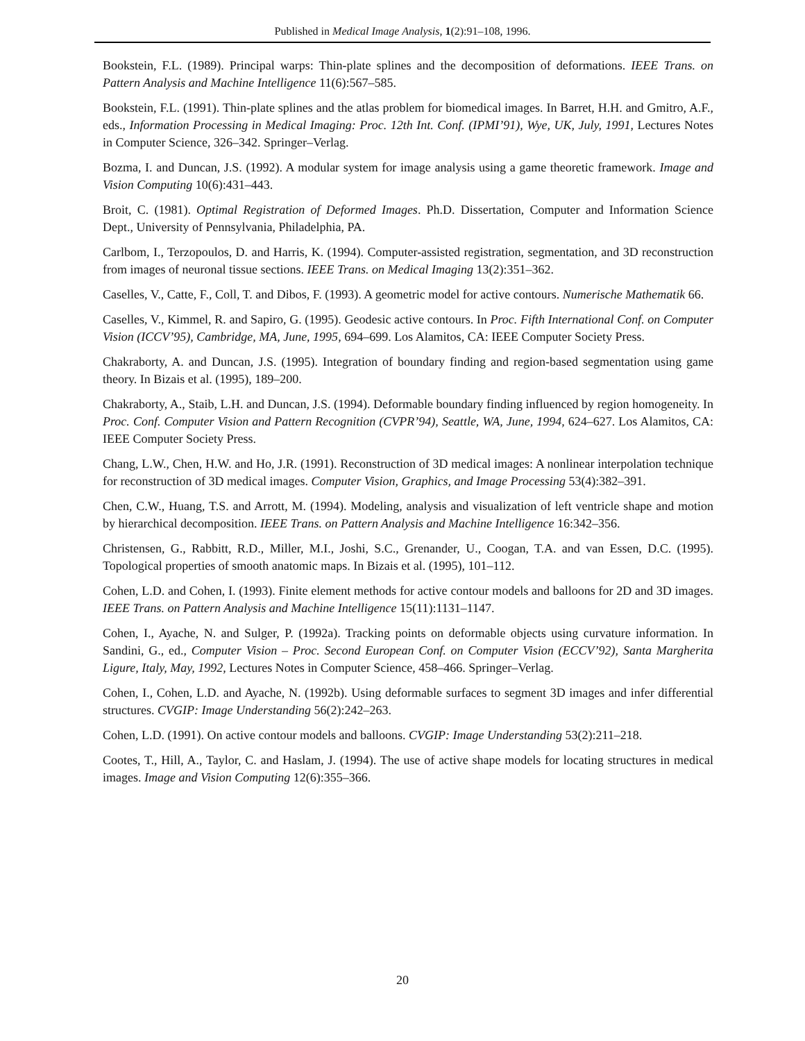Published in Medical Image Analysis, 1(2):91–108, 1996.
Bookstein, F.L. (1989). Principal warps: Thin-plate splines and the decomposition of deformations. IEEE Trans. on Pattern Analysis and Machine Intelligence 11(6):567–585.
Bookstein, F.L. (1991). Thin-plate splines and the atlas problem for biomedical images. In Barret, H.H. and Gmitro, A.F., eds., Information Processing in Medical Imaging: Proc. 12th Int. Conf. (IPMI’91), Wye, UK, July, 1991, Lectures Notes in Computer Science, 326–342. Springer–Verlag.
Bozma, I. and Duncan, J.S. (1992). A modular system for image analysis using a game theoretic framework. Image and Vision Computing 10(6):431–443.
Broit, C. (1981). Optimal Registration of Deformed Images. Ph.D. Dissertation, Computer and Information Science Dept., University of Pennsylvania, Philadelphia, PA.
Carlbom, I., Terzopoulos, D. and Harris, K. (1994). Computer-assisted registration, segmentation, and 3D reconstruction from images of neuronal tissue sections. IEEE Trans. on Medical Imaging 13(2):351–362.
Caselles, V., Catte, F., Coll, T. and Dibos, F. (1993). A geometric model for active contours. Numerische Mathematik 66.
Caselles, V., Kimmel, R. and Sapiro, G. (1995). Geodesic active contours. In Proc. Fifth International Conf. on Computer Vision (ICCV’95), Cambridge, MA, June, 1995, 694–699. Los Alamitos, CA: IEEE Computer Society Press.
Chakraborty, A. and Duncan, J.S. (1995). Integration of boundary finding and region-based segmentation using game theory. In Bizais et al. (1995), 189–200.
Chakraborty, A., Staib, L.H. and Duncan, J.S. (1994). Deformable boundary finding influenced by region homogeneity. In Proc. Conf. Computer Vision and Pattern Recognition (CVPR’94), Seattle, WA, June, 1994, 624–627. Los Alamitos, CA: IEEE Computer Society Press.
Chang, L.W., Chen, H.W. and Ho, J.R. (1991). Reconstruction of 3D medical images: A nonlinear interpolation technique for reconstruction of 3D medical images. Computer Vision, Graphics, and Image Processing 53(4):382–391.
Chen, C.W., Huang, T.S. and Arrott, M. (1994). Modeling, analysis and visualization of left ventricle shape and motion by hierarchical decomposition. IEEE Trans. on Pattern Analysis and Machine Intelligence 16:342–356.
Christensen, G., Rabbitt, R.D., Miller, M.I., Joshi, S.C., Grenander, U., Coogan, T.A. and van Essen, D.C. (1995). Topological properties of smooth anatomic maps. In Bizais et al. (1995), 101–112.
Cohen, L.D. and Cohen, I. (1993). Finite element methods for active contour models and balloons for 2D and 3D images. IEEE Trans. on Pattern Analysis and Machine Intelligence 15(11):1131–1147.
Cohen, I., Ayache, N. and Sulger, P. (1992a). Tracking points on deformable objects using curvature information. In Sandini, G., ed., Computer Vision – Proc. Second European Conf. on Computer Vision (ECCV’92), Santa Margherita Ligure, Italy, May, 1992, Lectures Notes in Computer Science, 458–466. Springer–Verlag.
Cohen, I., Cohen, L.D. and Ayache, N. (1992b). Using deformable surfaces to segment 3D images and infer differential structures. CVGIP: Image Understanding 56(2):242–263.
Cohen, L.D. (1991). On active contour models and balloons. CVGIP: Image Understanding 53(2):211–218.
Cootes, T., Hill, A., Taylor, C. and Haslam, J. (1994). The use of active shape models for locating structures in medical images. Image and Vision Computing 12(6):355–366.
20